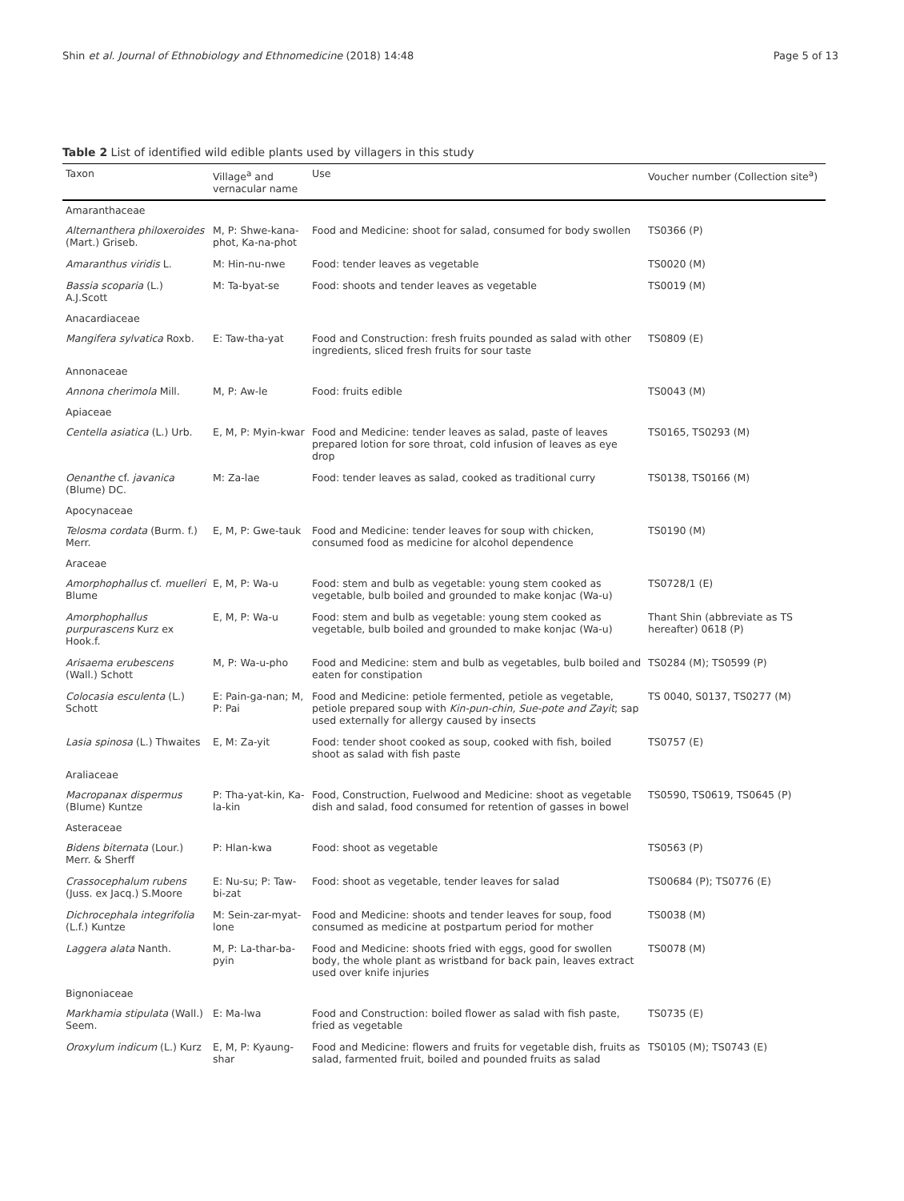Shin et al. Journal of Ethnobiology and Ethnomedicine (2018) 14:48 Page 5 of 13
Table 2 List of identified wild edible plants used by villagers in this study
| Taxon | Village<sup>a</sup> and vernacular name | Use | Voucher number (Collection site<sup>a</sup>) |
| --- | --- | --- | --- |
| Amaranthaceae | | | |
| Alternanthera philoxeroides (Mart.) Griseb. | M, P: Shwe-kana-phot, Ka-na-phot | Food and Medicine: shoot for salad, consumed for body swollen | TS0366 (P) |
| Amaranthus viridis L. | M: Hin-nu-nwe | Food: tender leaves as vegetable | TS0020 (M) |
| Bassia scoparia (L.) A.J.Scott | M: Ta-byat-se | Food: shoots and tender leaves as vegetable | TS0019 (M) |
| Anacardiaceae | | | |
| Mangifera sylvatica Roxb. | E: Taw-tha-yat | Food and Construction: fresh fruits pounded as salad with other ingredients, sliced fresh fruits for sour taste | TS0809 (E) |
| Annonaceae | | | |
| Annona cherimola Mill. | M, P: Aw-le | Food: fruits edible | TS0043 (M) |
| Apiaceae | | | |
| Centella asiatica (L.) Urb. | E, M, P: Myin-kwar | Food and Medicine: tender leaves as salad, paste of leaves prepared lotion for sore throat, cold infusion of leaves as eye drop | TS0165, TS0293 (M) |
| Oenanthe cf. javanica (Blume) DC. | M: Za-lae | Food: tender leaves as salad, cooked as traditional curry | TS0138, TS0166 (M) |
| Apocynaceae | | | |
| Telosma cordata (Burm. f.) Merr. | E, M, P: Gwe-tauk | Food and Medicine: tender leaves for soup with chicken, consumed food as medicine for alcohol dependence | TS0190 (M) |
| Araceae | | | |
| Amorphophallus cf. muelleri Blume | E, M, P: Wa-u | Food: stem and bulb as vegetable: young stem cooked as vegetable, bulb boiled and grounded to make konjac (Wa-u) | TS0728/1 (E) |
| Amorphophallus purpurascens Kurz ex Hook.f. | E, M, P: Wa-u | Food: stem and bulb as vegetable: young stem cooked as vegetable, bulb boiled and grounded to make konjac (Wa-u) | Thant Shin (abbreviate as TS hereafter) 0618 (P) |
| Arisaema erubescens (Wall.) Schott | M, P: Wa-u-pho | Food and Medicine: stem and bulb as vegetables, bulb boiled and eaten for constipation | TS0284 (M); TS0599 (P) |
| Colocasia esculenta (L.) Schott | E: Pain-ga-nan; M, P: Pai | Food and Medicine: petiole fermented, petiole as vegetable, petiole prepared soup with Kin-pun-chin, Sue-pote and Zayit ; sap used externally for allergy caused by insects | TS 0040, S0137, TS0277 (M) |
| Lasia spinosa (L.) Thwaites | E, M: Za-yit | Food: tender shoot cooked as soup, cooked with fish, boiled shoot as salad with fish paste | TS0757 (E) |
| Araliaceae | | | |
| Macropanax dispermus (Blume) Kuntze | P: Tha-yat-kin, Ka-la-kin | Food, Construction, Fuelwood and Medicine: shoot as vegetable dish and salad, food consumed for retention of gasses in bowel | TS0590, TS0619, TS0645 (P) |
| Asteraceae | | | |
| Bidens biternata (Lour.) Merr. & Sherff | P: Hlan-kwa | Food: shoot as vegetable | TS0563 (P) |
| Crassocephalum rubens (Juss. ex Jacq.) S.Moore | E: Nu-su; P: Taw-bi-zat | Food: shoot as vegetable, tender leaves for salad | TS00684 (P); TS0776 (E) |
| Dichrocephala integrifolia (L.f.) Kuntze | M: Sein-zar-myat-lone | Food and Medicine: shoots and tender leaves for soup, food consumed as medicine at postpartum period for mother | TS0038 (M) |
| Laggera alata Nanth. | M, P: La-thar-ba-pyin | Food and Medicine: shoots fried with eggs, good for swollen body, the whole plant as wristband for back pain, leaves extract used over knife injuries | TS0078 (M) |
| Bignoniaceae | | | |
| Markhamia stipulata (Wall.) Seem. | E: Ma-lwa | Food and Construction: boiled flower as salad with fish paste, fried as vegetable | TS0735 (E) |
| Oroxylum indicum (L.) Kurz | E, M, P: Kyaung-shar | Food and Medicine: flowers and fruits for vegetable dish, fruits as salad, farmented fruit, boiled and pounded fruits as salad | TS0105 (M); TS0743 (E) |